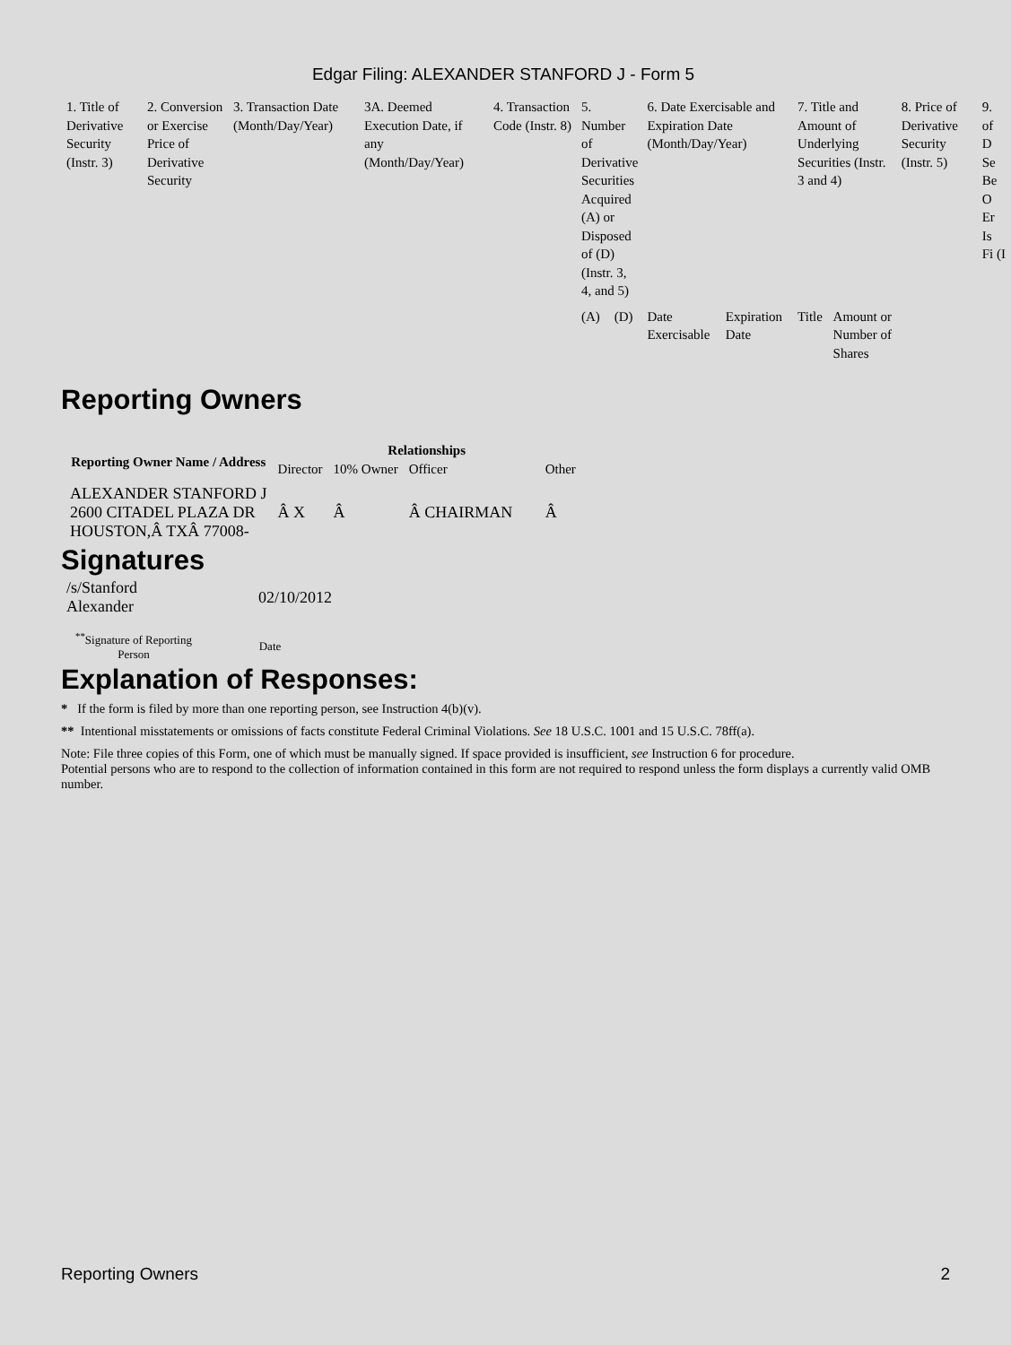Edgar Filing: ALEXANDER STANFORD J - Form 5
| 1. Title of Derivative Security (Instr. 3) | 2. Conversion or Exercise Price of Derivative Security | 3. Transaction Date (Month/Day/Year) | 3A. Deemed Execution Date, if any (Month/Day/Year) | 4. Transaction Code (Instr. 8) | 5. Number of Derivative Securities Acquired (A) or Disposed of (D) (Instr. 3, 4, and 5) | | 6. Date Exercisable and Expiration Date (Month/Day/Year) | | 7. Title and Amount of Underlying Securities (Instr. 3 and 4) | | 8. Price of Derivative Security (Instr. 5) | 9. of D Se Be O Er Is Fi (I |
| | | | | | (A) | (D) | Date Exercisable | Expiration Date | Title | Amount or Number of Shares | | |
Reporting Owners
| Reporting Owner Name / Address | Relationships | | | |
| --- | --- | --- | --- | --- |
| | Director | 10% Owner | Officer | Other |
| ALEXANDER STANFORD J 2600 CITADEL PLAZA DR HOUSTON,Â TXÂ 77008- | Â X | Â | Â CHAIRMAN | Â |
Signatures
| /s/Stanford Alexander | 02/10/2012 |
| <sup>**</sup> Signature of Reporting Person | Date |
Explanation of Responses:
* If the form is filed by more than one reporting person, see Instruction 4(b)(v).
** Intentional misstatements or omissions of facts constitute Federal Criminal Violations. See 18 U.S.C. 1001 and 15 U.S.C. 78ff(a).
Note: File three copies of this Form, one of which must be manually signed. If space provided is insufficient, see Instruction 6 for procedure.
Potential persons who are to respond to the collection of information contained in this form are not required to respond unless the form displays a currently valid OMB number.
Reporting Owners 2